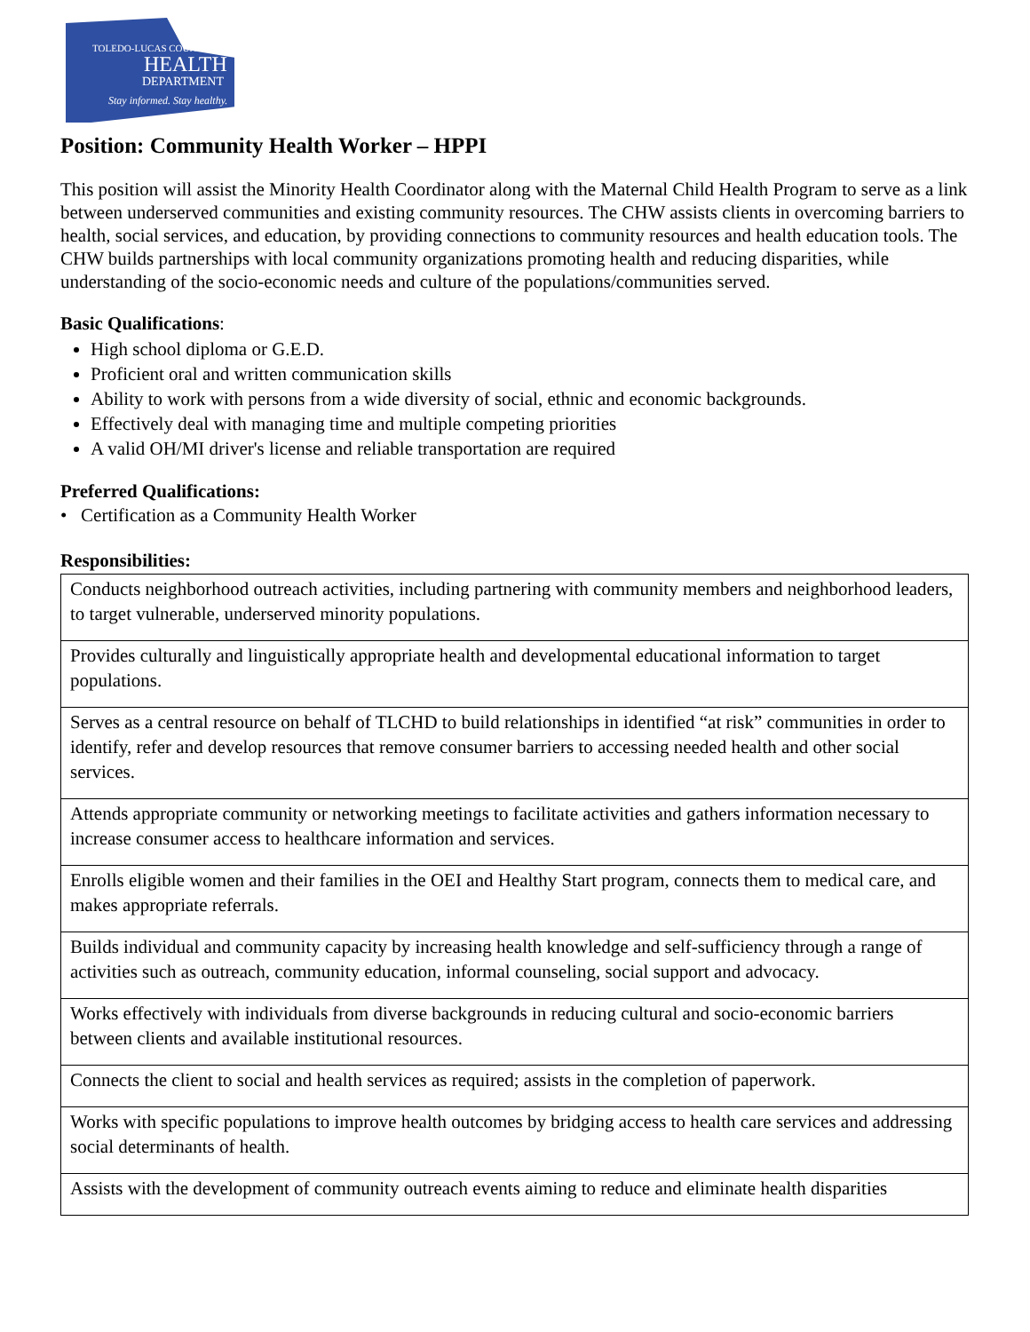TOLEDO-LUCAS COUNTY
HEALTH
DEPARTMENT
Stay informed. Stay healthy.
Position: Community Health Worker – HPPI
This position will assist the Minority Health Coordinator along with the Maternal Child Health Program to serve as a link between underserved communities and existing community resources. The CHW assists clients in overcoming barriers to health, social services, and education, by providing connections to community resources and health education tools. The CHW builds partnerships with local community organizations promoting health and reducing disparities, while understanding of the socio-economic needs and culture of the populations/communities served.
Basic Qualifications:
High school diploma or G.E.D.
Proficient oral and written communication skills
Ability to work with persons from a wide diversity of social, ethnic and economic backgrounds.
Effectively deal with managing time and multiple competing priorities
A valid OH/MI driver's license and reliable transportation are required
Preferred Qualifications:
• Certification as a Community Health Worker
Responsibilities:
| Conducts neighborhood outreach activities, including partnering with community members and neighborhood leaders, to target vulnerable, underserved minority populations. |
| Provides culturally and linguistically appropriate health and developmental educational information to target populations. |
| Serves as a central resource on behalf of TLCHD to build relationships in identified “at risk” communities in order to identify, refer and develop resources that remove consumer barriers to accessing needed health and other social services. |
| Attends appropriate community or networking meetings to facilitate activities and gathers information necessary to increase consumer access to healthcare information and services. |
| Enrolls eligible women and their families in the OEI and Healthy Start program, connects them to medical care, and makes appropriate referrals. |
| Builds individual and community capacity by increasing health knowledge and self-sufficiency through a range of activities such as outreach, community education, informal counseling, social support and advocacy. |
| Works effectively with individuals from diverse backgrounds in reducing cultural and socio-economic barriers between clients and available institutional resources. |
| Connects the client to social and health services as required; assists in the completion of paperwork. |
| Works with specific populations to improve health outcomes by bridging access to health care services and addressing social determinants of health. |
| Assists with the development of community outreach events aiming to reduce and eliminate health disparities |